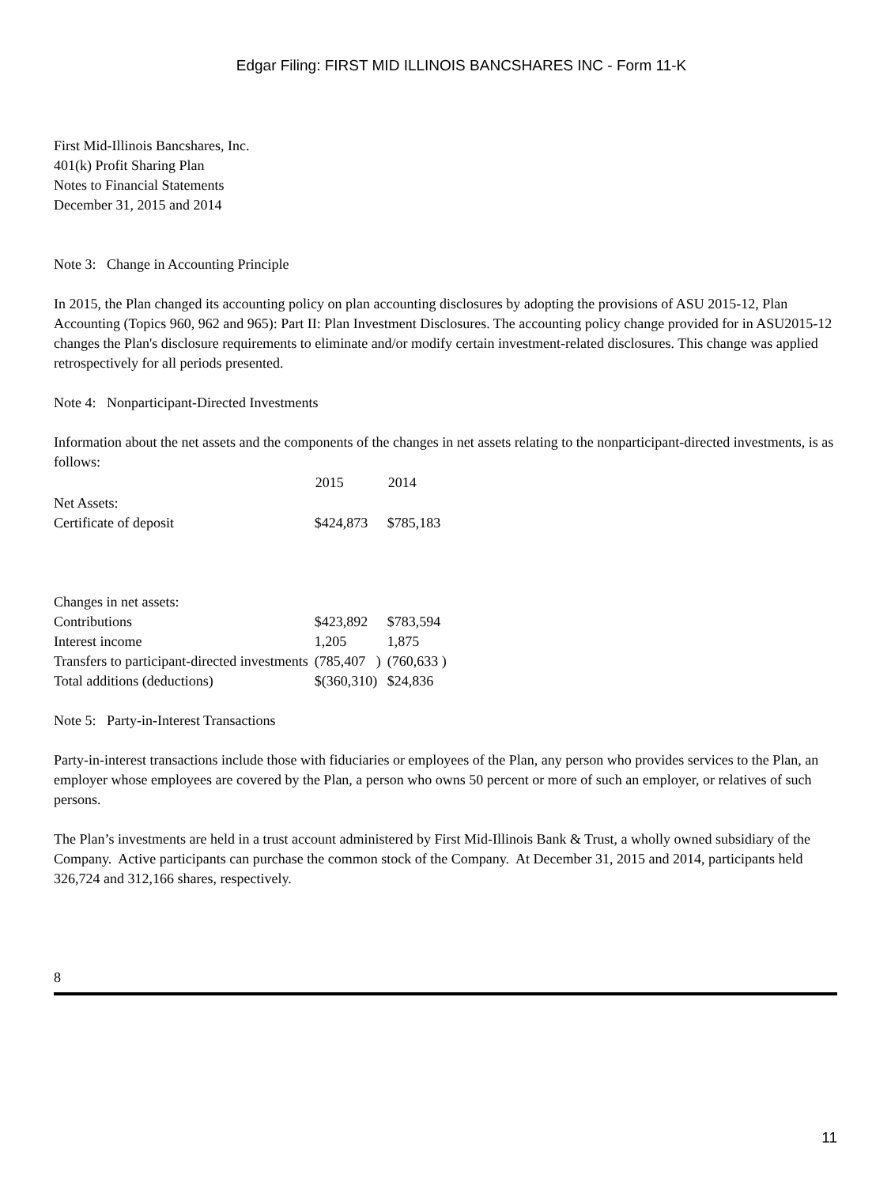Edgar Filing: FIRST MID ILLINOIS BANCSHARES INC - Form 11-K
First Mid-Illinois Bancshares, Inc.
401(k) Profit Sharing Plan
Notes to Financial Statements
December 31, 2015 and 2014
Note 3: Change in Accounting Principle
In 2015, the Plan changed its accounting policy on plan accounting disclosures by adopting the provisions of ASU 2015-12, Plan Accounting (Topics 960, 962 and 965): Part II: Plan Investment Disclosures. The accounting policy change provided for in ASU2015-12 changes the Plan's disclosure requirements to eliminate and/or modify certain investment-related disclosures. This change was applied retrospectively for all periods presented.
Note 4: Nonparticipant-Directed Investments
Information about the net assets and the components of the changes in net assets relating to the nonparticipant-directed investments, is as follows:
| | 2015 | 2014 |
| --- | --- | --- |
| Net Assets: | | |
| Certificate of deposit | $424,873 | $785,183 |
| Changes in net assets: | | |
| Contributions | $423,892 | $783,594 |
| Interest income | 1,205 | 1,875 |
| Transfers to participant-directed investments | (785,407 ) | (760,633 ) |
| Total additions (deductions) | $(360,310) | $24,836 |
Note 5: Party-in-Interest Transactions
Party-in-interest transactions include those with fiduciaries or employees of the Plan, any person who provides services to the Plan, an employer whose employees are covered by the Plan, a person who owns 50 percent or more of such an employer, or relatives of such persons.
The Plan’s investments are held in a trust account administered by First Mid-Illinois Bank & Trust, a wholly owned subsidiary of the Company. Active participants can purchase the common stock of the Company. At December 31, 2015 and 2014, participants held 326,724 and 312,166 shares, respectively.
8
11